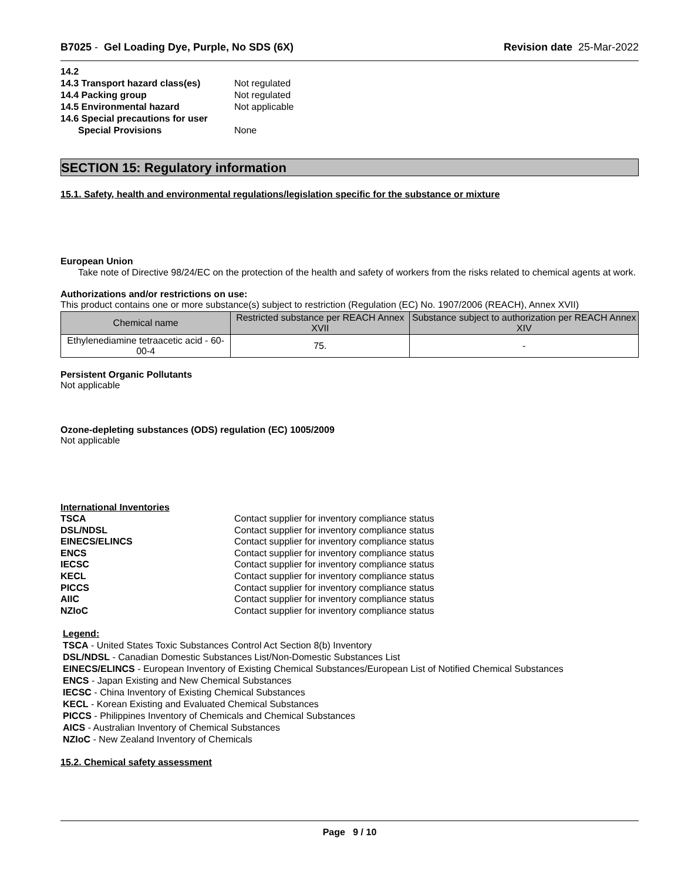B7025 - Gel Loading Dye, Purple, No SDS (6X)
Revision date 25-Mar-2022
14.2 14.3 Transport hazard class(es) Not regulated 14.4 Packing group Not regulated 14.5 Environmental hazard Not applicable 14.6 Special precautions for user Special Provisions None
SECTION 15: Regulatory information
15.1. Safety, health and environmental regulations/legislation specific for the substance or mixture
European Union
Take note of Directive 98/24/EC on the protection of the health and safety of workers from the risks related to chemical agents at work.
Authorizations and/or restrictions on use:
This product contains one or more substance(s) subject to restriction (Regulation (EC) No. 1907/2006 (REACH), Annex XVII)
| Chemical name | Restricted substance per REACH Annex XVII | Substance subject to authorization per REACH Annex XIV |
| --- | --- | --- |
| Ethylenediamine tetraacetic acid - 60-00-4 | 75. | - |
Persistent Organic Pollutants
Not applicable
Ozone-depleting substances (ODS) regulation (EC) 1005/2009
Not applicable
International Inventories
TSCA Contact supplier for inventory compliance status DSL/NDSL Contact supplier for inventory compliance status EINECS/ELINCS Contact supplier for inventory compliance status ENCS Contact supplier for inventory compliance status IECSC Contact supplier for inventory compliance status KECL Contact supplier for inventory compliance status PICCS Contact supplier for inventory compliance status AIIC Contact supplier for inventory compliance status NZIoC Contact supplier for inventory compliance status
Legend:
TSCA - United States Toxic Substances Control Act Section 8(b) Inventory
DSL/NDSL - Canadian Domestic Substances List/Non-Domestic Substances List
EINECS/ELINCS - European Inventory of Existing Chemical Substances/European List of Notified Chemical Substances
ENCS - Japan Existing and New Chemical Substances
IECSC - China Inventory of Existing Chemical Substances
KECL - Korean Existing and Evaluated Chemical Substances
PICCS - Philippines Inventory of Chemicals and Chemical Substances
AICS - Australian Inventory of Chemical Substances
NZIoC - New Zealand Inventory of Chemicals
15.2. Chemical safety assessment
Page 9 / 10